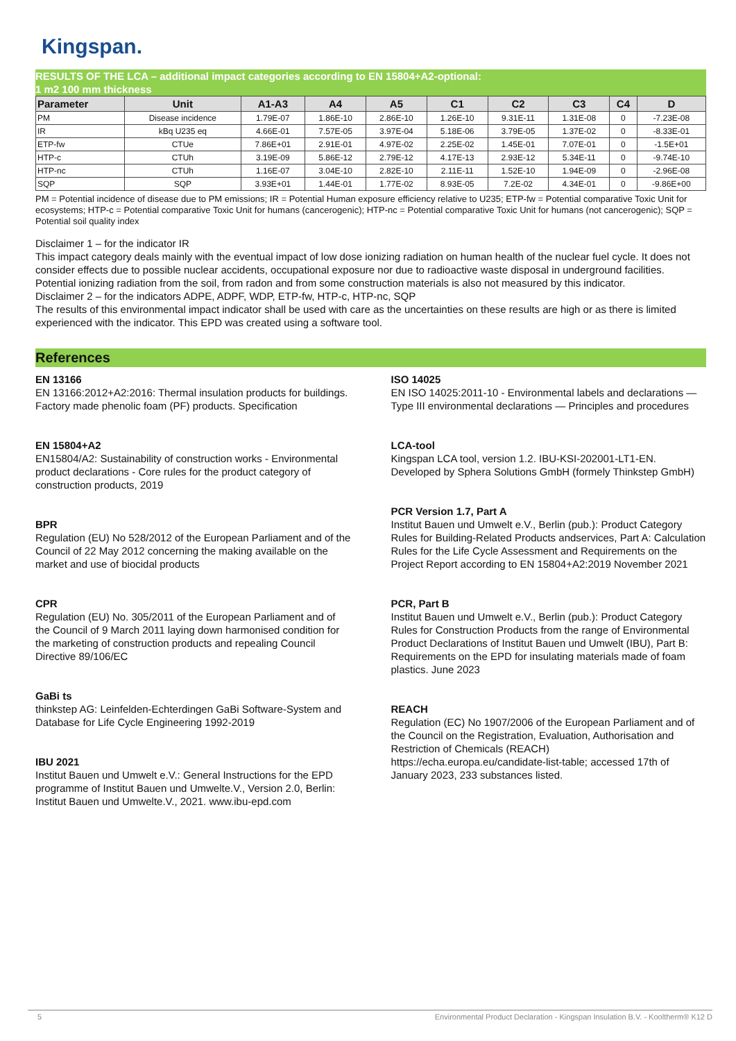Kingspan.
RESULTS OF THE LCA – additional impact categories according to EN 15804+A2-optional:
1 m2 100 mm thickness
| Parameter | Unit | A1-A3 | A4 | A5 | C1 | C2 | C3 | C4 | D |
| --- | --- | --- | --- | --- | --- | --- | --- | --- | --- |
| PM | Disease incidence | 1.79E-07 | 1.86E-10 | 2.86E-10 | 1.26E-10 | 9.31E-11 | 1.31E-08 | 0 | -7.23E-08 |
| IR | kBq U235 eq | 4.66E-01 | 7.57E-05 | 3.97E-04 | 5.18E-06 | 3.79E-05 | 1.37E-02 | 0 | -8.33E-01 |
| ETP-fw | CTUe | 7.86E+01 | 2.91E-01 | 4.97E-02 | 2.25E-02 | 1.45E-01 | 7.07E-01 | 0 | -1.5E+01 |
| HTP-c | CTUh | 3.19E-09 | 5.86E-12 | 2.79E-12 | 4.17E-13 | 2.93E-12 | 5.34E-11 | 0 | -9.74E-10 |
| HTP-nc | CTUh | 1.16E-07 | 3.04E-10 | 2.82E-10 | 2.11E-11 | 1.52E-10 | 1.94E-09 | 0 | -2.96E-08 |
| SQP | SQP | 3.93E+01 | 1.44E-01 | 1.77E-02 | 8.93E-05 | 7.2E-02 | 4.34E-01 | 0 | -9.86E+00 |
PM = Potential incidence of disease due to PM emissions; IR = Potential Human exposure efficiency relative to U235; ETP-fw = Potential comparative Toxic Unit for ecosystems; HTP-c = Potential comparative Toxic Unit for humans (cancerogenic); HTP-nc = Potential comparative Toxic Unit for humans (not cancerogenic); SQP = Potential soil quality index
Disclaimer 1 – for the indicator IR
This impact category deals mainly with the eventual impact of low dose ionizing radiation on human health of the nuclear fuel cycle. It does not consider effects due to possible nuclear accidents, occupational exposure nor due to radioactive waste disposal in underground facilities. Potential ionizing radiation from the soil, from radon and from some construction materials is also not measured by this indicator.
Disclaimer 2 – for the indicators ADPE, ADPF, WDP, ETP-fw, HTP-c, HTP-nc, SQP
The results of this environmental impact indicator shall be used with care as the uncertainties on these results are high or as there is limited experienced with the indicator. This EPD was created using a software tool.
References
EN 13166
EN 13166:2012+A2:2016: Thermal insulation products for buildings. Factory made phenolic foam (PF) products. Specification
EN 15804+A2
EN15804/A2: Sustainability of construction works - Environmental product declarations - Core rules for the product category of construction products, 2019
BPR
Regulation (EU) No 528/2012 of the European Parliament and of the Council of 22 May 2012 concerning the making available on the market and use of biocidal products
CPR
Regulation (EU) No. 305/2011 of the European Parliament and of the Council of 9 March 2011 laying down harmonised condition for the marketing of construction products and repealing Council Directive 89/106/EC
GaBi ts
thinkstep AG: Leinfelden-Echterdingen GaBi Software-System and Database for Life Cycle Engineering 1992-2019
IBU 2021
Institut Bauen und Umwelt e.V.: General Instructions for the EPD programme of Institut Bauen und Umwelte.V., Version 2.0, Berlin: Institut Bauen und Umwelte.V., 2021. www.ibu-epd.com
ISO 14025
EN ISO 14025:2011-10 - Environmental labels and declarations — Type III environmental declarations — Principles and procedures
LCA-tool
Kingspan LCA tool, version 1.2. IBU-KSI-202001-LT1-EN. Developed by Sphera Solutions GmbH (formely Thinkstep GmbH)
PCR Version 1.7, Part A
Institut Bauen und Umwelt e.V., Berlin (pub.): Product Category Rules for Building-Related Products andservices, Part A: Calculation Rules for the Life Cycle Assessment and Requirements on the Project Report according to EN 15804+A2:2019 November 2021
PCR, Part B
Institut Bauen und Umwelt e.V., Berlin (pub.): Product Category Rules for Construction Products from the range of Environmental Product Declarations of Institut Bauen und Umwelt (IBU), Part B: Requirements on the EPD for insulating materials made of foam plastics. June 2023
REACH
Regulation (EC) No 1907/2006 of the European Parliament and of the Council on the Registration, Evaluation, Authorisation and Restriction of Chemicals (REACH)
https://echa.europa.eu/candidate-list-table; accessed 17th of January 2023, 233 substances listed.
5 Environmental Product Declaration - Kingspan Insulation B.V. - Kooltherm® K12 D